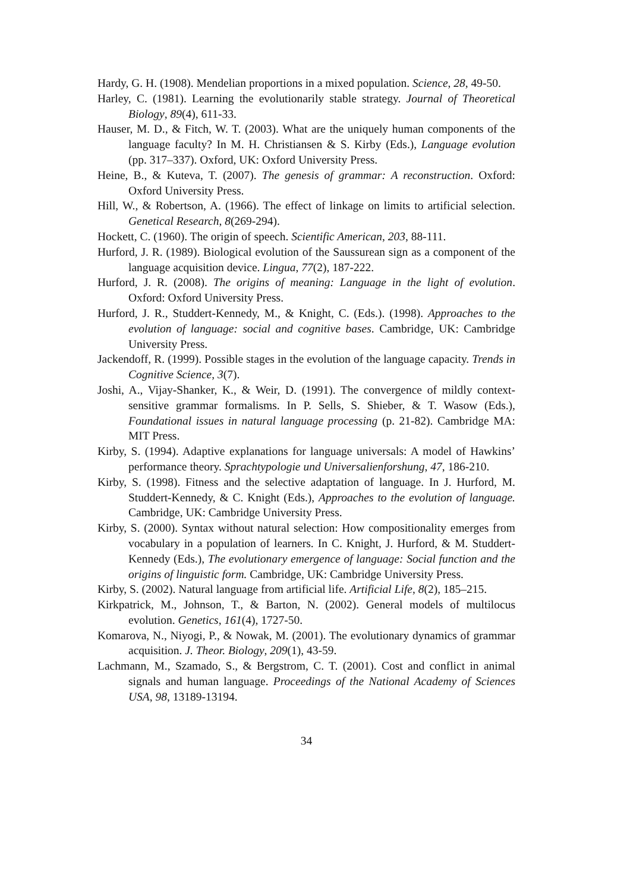Hardy, G. H. (1908). Mendelian proportions in a mixed population. Science, 28, 49-50.
Harley, C. (1981). Learning the evolutionarily stable strategy. Journal of Theoretical Biology, 89(4), 611-33.
Hauser, M. D., & Fitch, W. T. (2003). What are the uniquely human components of the language faculty? In M. H. Christiansen & S. Kirby (Eds.), Language evolution (pp. 317–337). Oxford, UK: Oxford University Press.
Heine, B., & Kuteva, T. (2007). The genesis of grammar: A reconstruction. Oxford: Oxford University Press.
Hill, W., & Robertson, A. (1966). The effect of linkage on limits to artificial selection. Genetical Research, 8(269-294).
Hockett, C. (1960). The origin of speech. Scientific American, 203, 88-111.
Hurford, J. R. (1989). Biological evolution of the Saussurean sign as a component of the language acquisition device. Lingua, 77(2), 187-222.
Hurford, J. R. (2008). The origins of meaning: Language in the light of evolution. Oxford: Oxford University Press.
Hurford, J. R., Studdert-Kennedy, M., & Knight, C. (Eds.). (1998). Approaches to the evolution of language: social and cognitive bases. Cambridge, UK: Cambridge University Press.
Jackendoff, R. (1999). Possible stages in the evolution of the language capacity. Trends in Cognitive Science, 3(7).
Joshi, A., Vijay-Shanker, K., & Weir, D. (1991). The convergence of mildly context-sensitive grammar formalisms. In P. Sells, S. Shieber, & T. Wasow (Eds.), Foundational issues in natural language processing (p. 21-82). Cambridge MA: MIT Press.
Kirby, S. (1994). Adaptive explanations for language universals: A model of Hawkins’ performance theory. Sprachtypologie und Universalienforshung, 47, 186-210.
Kirby, S. (1998). Fitness and the selective adaptation of language. In J. Hurford, M. Studdert-Kennedy, & C. Knight (Eds.), Approaches to the evolution of language. Cambridge, UK: Cambridge University Press.
Kirby, S. (2000). Syntax without natural selection: How compositionality emerges from vocabulary in a population of learners. In C. Knight, J. Hurford, & M. Studdert-Kennedy (Eds.), The evolutionary emergence of language: Social function and the origins of linguistic form. Cambridge, UK: Cambridge University Press.
Kirby, S. (2002). Natural language from artificial life. Artificial Life, 8(2), 185–215.
Kirkpatrick, M., Johnson, T., & Barton, N. (2002). General models of multilocus evolution. Genetics, 161(4), 1727-50.
Komarova, N., Niyogi, P., & Nowak, M. (2001). The evolutionary dynamics of grammar acquisition. J. Theor. Biology, 209(1), 43-59.
Lachmann, M., Szamado, S., & Bergstrom, C. T. (2001). Cost and conflict in animal signals and human language. Proceedings of the National Academy of Sciences USA, 98, 13189-13194.
34